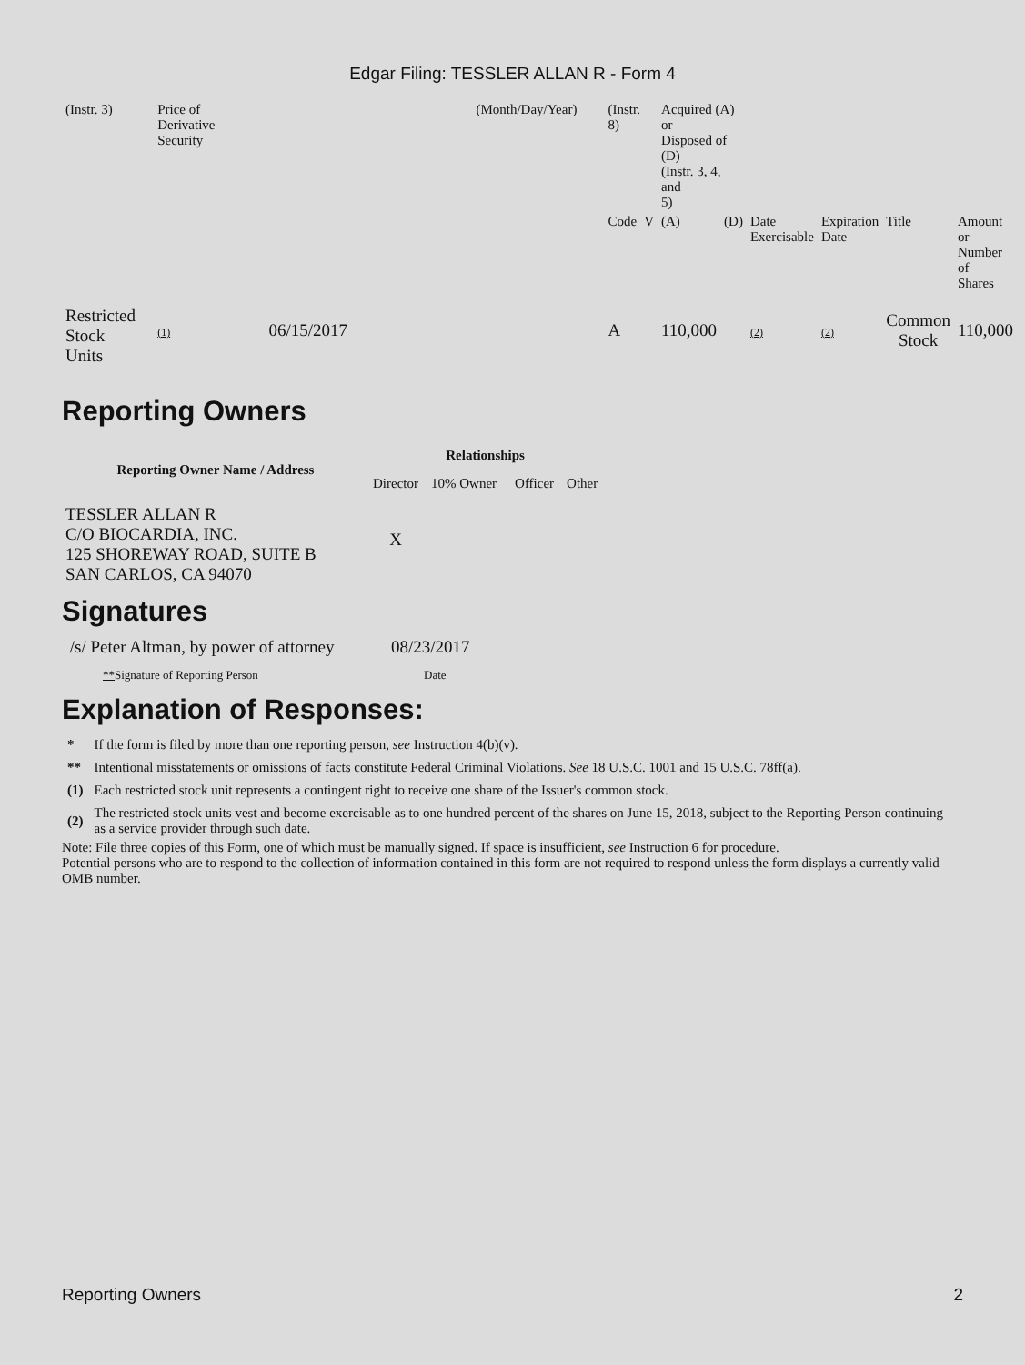Edgar Filing: TESSLER ALLAN R - Form 4
| (Instr. 3) | Price of Derivative Security | | (Month/Day/Year) | (Instr. 8) | | Acquired (A) or Disposed of (D) (Instr. 3, 4, and 5) | | | | | |
| | | | | Code | V | (A) | (D) | Date Exercisable | Expiration Date | Title | Amount or Number of Shares |
| Restricted Stock Units | (1) | 06/15/2017 | | A | | 110,000 | | (2) | (2) | Common Stock | 110,000 |
Reporting Owners
| Reporting Owner Name / Address | Relationships | | | |
| --- | --- | --- | --- | --- |
| | Director | 10% Owner | Officer | Other |
| TESSLER ALLAN R C/O BIOCARDIA, INC. 125 SHOREWAY ROAD, SUITE B SAN CARLOS, CA 94070 | X | | | |
Signatures
| /s/ Peter Altman, by power of attorney | 08/23/2017 |
| ** Signature of Reporting Person | Date |
Explanation of Responses:
| * | If the form is filed by more than one reporting person, see Instruction 4(b)(v). |
| ** | Intentional misstatements or omissions of facts constitute Federal Criminal Violations. See 18 U.S.C. 1001 and 15 U.S.C. 78ff(a). |
| (1) | Each restricted stock unit represents a contingent right to receive one share of the Issuer's common stock. |
| (2) | The restricted stock units vest and become exercisable as to one hundred percent of the shares on June 15, 2018, subject to the Reporting Person continuing as a service provider through such date. |
Note: File three copies of this Form, one of which must be manually signed. If space is insufficient, see Instruction 6 for procedure.
Potential persons who are to respond to the collection of information contained in this form are not required to respond unless the form displays a currently valid OMB number.
Reporting Owners 2